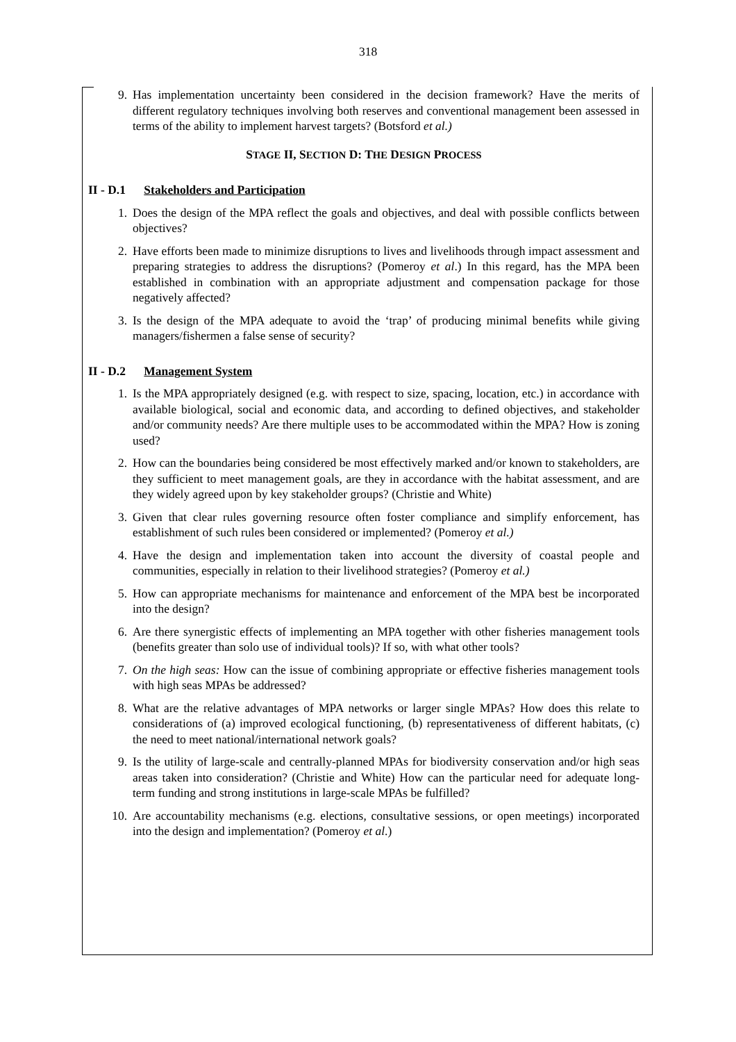318
9. Has implementation uncertainty been considered in the decision framework? Have the merits of different regulatory techniques involving both reserves and conventional management been assessed in terms of the ability to implement harvest targets? (Botsford et al.)
STAGE II, SECTION D: THE DESIGN PROCESS
II - D.1 Stakeholders and Participation
1. Does the design of the MPA reflect the goals and objectives, and deal with possible conflicts between objectives?
2. Have efforts been made to minimize disruptions to lives and livelihoods through impact assessment and preparing strategies to address the disruptions? (Pomeroy et al.) In this regard, has the MPA been established in combination with an appropriate adjustment and compensation package for those negatively affected?
3. Is the design of the MPA adequate to avoid the ‘trap’ of producing minimal benefits while giving managers/fishermen a false sense of security?
II - D.2 Management System
1. Is the MPA appropriately designed (e.g. with respect to size, spacing, location, etc.) in accordance with available biological, social and economic data, and according to defined objectives, and stakeholder and/or community needs? Are there multiple uses to be accommodated within the MPA? How is zoning used?
2. How can the boundaries being considered be most effectively marked and/or known to stakeholders, are they sufficient to meet management goals, are they in accordance with the habitat assessment, and are they widely agreed upon by key stakeholder groups? (Christie and White)
3. Given that clear rules governing resource often foster compliance and simplify enforcement, has establishment of such rules been considered or implemented? (Pomeroy et al.)
4. Have the design and implementation taken into account the diversity of coastal people and communities, especially in relation to their livelihood strategies? (Pomeroy et al.)
5. How can appropriate mechanisms for maintenance and enforcement of the MPA best be incorporated into the design?
6. Are there synergistic effects of implementing an MPA together with other fisheries management tools (benefits greater than solo use of individual tools)? If so, with what other tools?
7. On the high seas: How can the issue of combining appropriate or effective fisheries management tools with high seas MPAs be addressed?
8. What are the relative advantages of MPA networks or larger single MPAs? How does this relate to considerations of (a) improved ecological functioning, (b) representativeness of different habitats, (c) the need to meet national/international network goals?
9. Is the utility of large-scale and centrally-planned MPAs for biodiversity conservation and/or high seas areas taken into consideration? (Christie and White) How can the particular need for adequate long-term funding and strong institutions in large-scale MPAs be fulfilled?
10. Are accountability mechanisms (e.g. elections, consultative sessions, or open meetings) incorporated into the design and implementation? (Pomeroy et al.)